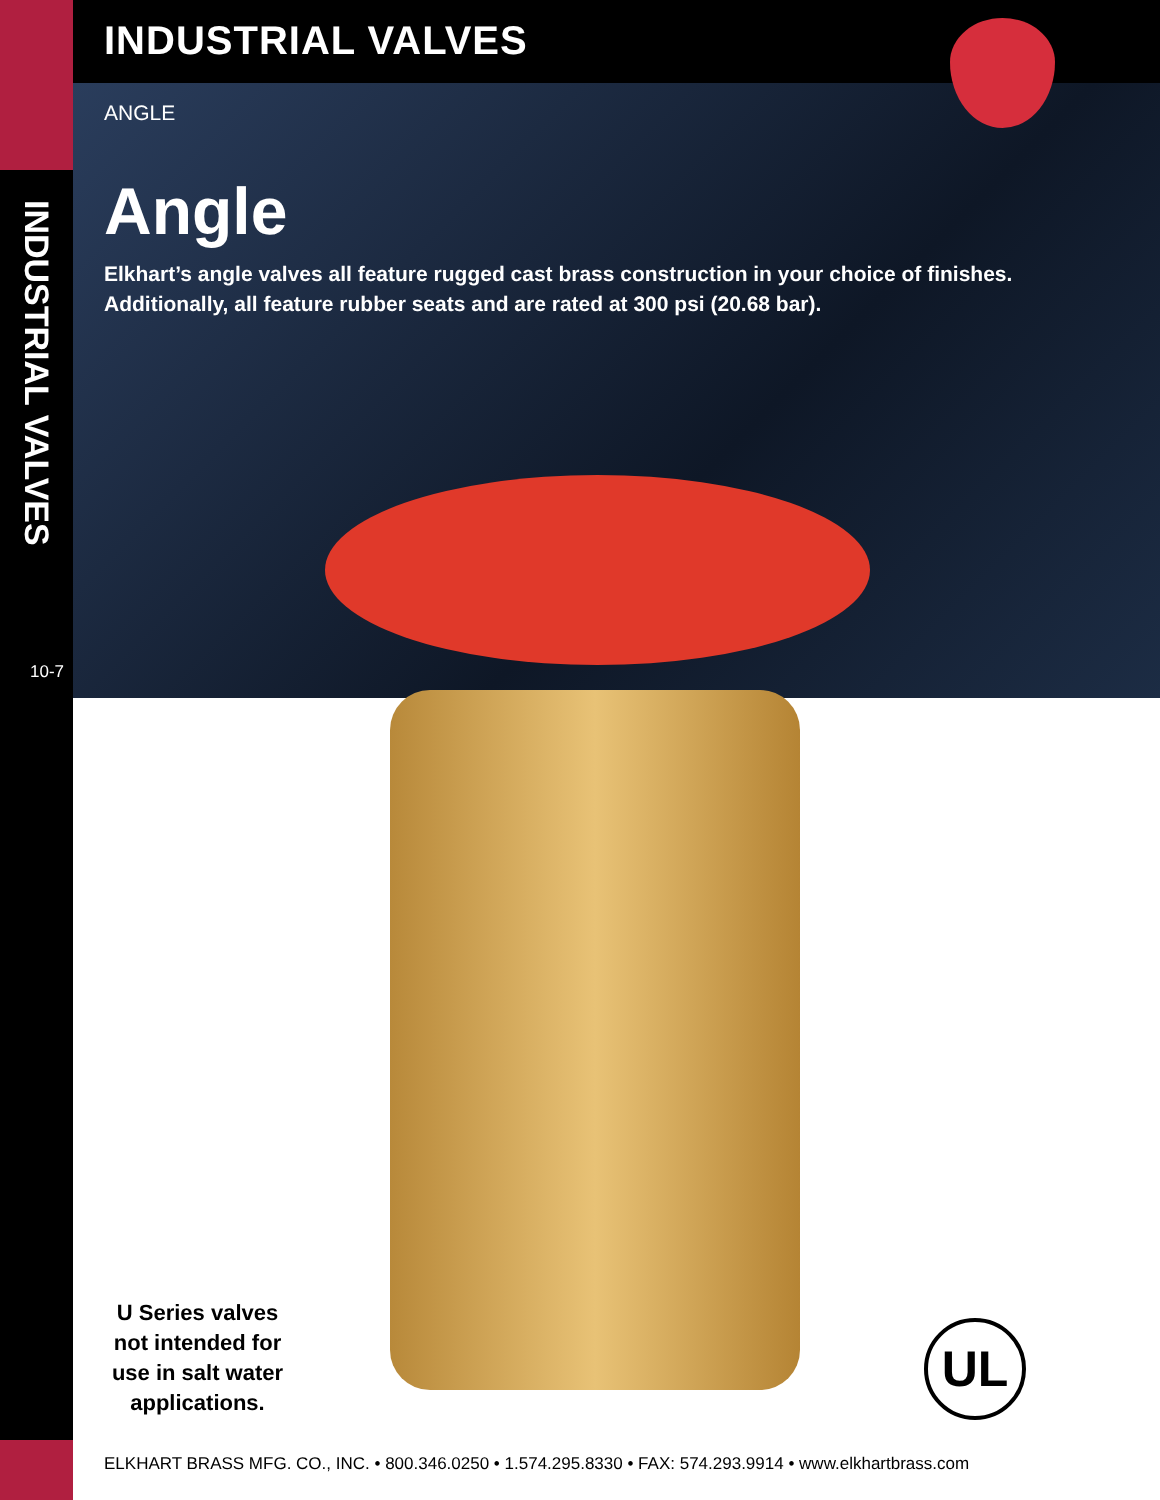INDUSTRIAL VALVES
10-7
INDUSTRIAL VALVES
ANGLE
Angle
Elkhart’s angle valves all feature rugged cast brass construction in your choice of finishes. Additionally, all feature rubber seats and are rated at 300 psi (20.68 bar).
U Series valves not intended for use in salt water applications.
UL
ELKHART BRASS MFG. CO., INC. • 800.346.0250 • 1.574.295.8330 • FAX: 574.293.9914 • www.elkhartbrass.com